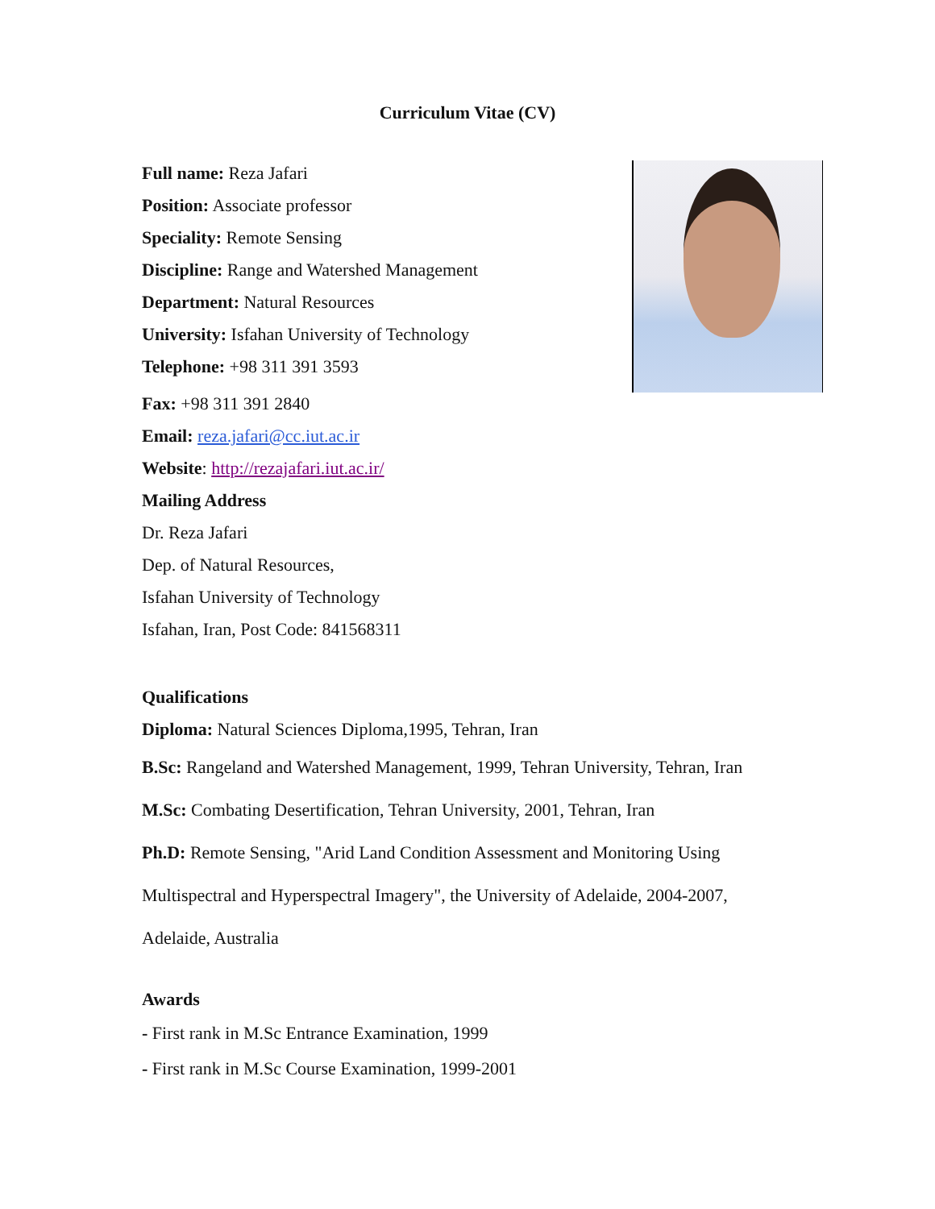Curriculum Vitae (CV)
Full name: Reza Jafari
Position: Associate professor
Speciality: Remote Sensing
Discipline: Range and Watershed Management
Department: Natural Resources
University: Isfahan University of Technology
Telephone: +98 311 391 3593
Fax: +98 311 391 2840
Email: reza.jafari@cc.iut.ac.ir
Website: http://rezajafari.iut.ac.ir/
Mailing Address
Dr. Reza Jafari
Dep. of Natural Resources,
Isfahan University of Technology
Isfahan, Iran, Post Code: 841568311
Qualifications
Diploma: Natural Sciences Diploma,1995, Tehran, Iran
B.Sc: Rangeland and Watershed Management, 1999, Tehran University, Tehran, Iran
M.Sc: Combating Desertification, Tehran University, 2001, Tehran, Iran
Ph.D: Remote Sensing, "Arid Land Condition Assessment and Monitoring Using
Multispectral and Hyperspectral Imagery", the University of Adelaide, 2004-2007,
Adelaide, Australia
Awards
- First rank in M.Sc Entrance Examination, 1999
- First rank in M.Sc Course Examination, 1999-2001